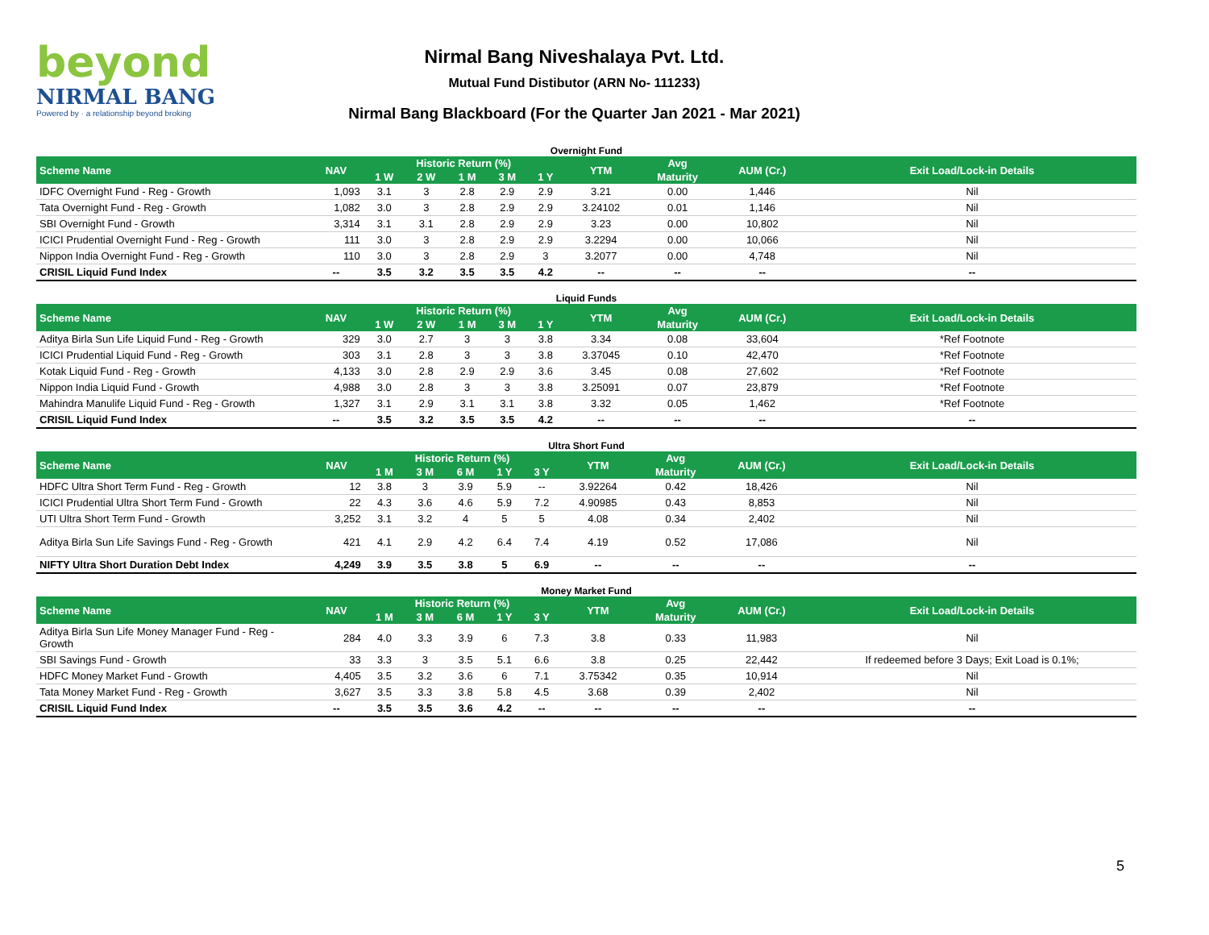beyond
NIRMAL BANG
Powered by · a relationship beyond broking
Nirmal Bang Niveshalaya Pvt. Ltd.
Mutual Fund Distibutor (ARN No- 111233)
Nirmal Bang Blackboard (For the Quarter Jan 2021 - Mar 2021)
Overnight Fund
| Scheme Name | NAV | Historic Return (%) | | | | | YTM | Avg | AUM (Cr.) | Exit Load/Lock-in Details |
| --- | --- | --- | --- | --- | --- | --- | --- | --- | --- | --- |
| | | 1 W | 2 W | 1 M | 3 M | 1 Y | | Maturity | | |
| IDFC Overnight Fund - Reg - Growth | 1,093 | 3.1 | 3 | 2.8 | 2.9 | 2.9 | 3.21 | 0.00 | 1,446 | Nil |
| Tata Overnight Fund - Reg - Growth | 1,082 | 3.0 | 3 | 2.8 | 2.9 | 2.9 | 3.24102 | 0.01 | 1,146 | Nil |
| SBI Overnight Fund - Growth | 3,314 | 3.1 | 3.1 | 2.8 | 2.9 | 2.9 | 3.23 | 0.00 | 10,802 | Nil |
| ICICI Prudential Overnight Fund - Reg - Growth | 111 | 3.0 | 3 | 2.8 | 2.9 | 2.9 | 3.2294 | 0.00 | 10,066 | Nil |
| Nippon India Overnight Fund - Reg - Growth | 110 | 3.0 | 3 | 2.8 | 2.9 | 3 | 3.2077 | 0.00 | 4,748 | Nil |
| CRISIL Liquid Fund Index | -- | 3.5 | 3.2 | 3.5 | 3.5 | 4.2 | -- | -- | -- | -- |
Liquid Funds
| Scheme Name | NAV | Historic Return (%) | | | | | YTM | Avg | AUM (Cr.) | Exit Load/Lock-in Details |
| --- | --- | --- | --- | --- | --- | --- | --- | --- | --- | --- |
| | | 1 W | 2 W | 1 M | 3 M | 1 Y | | Maturity | | |
| Aditya Birla Sun Life Liquid Fund - Reg - Growth | 329 | 3.0 | 2.7 | 3 | 3 | 3.8 | 3.34 | 0.08 | 33,604 | *Ref Footnote |
| ICICI Prudential Liquid Fund - Reg - Growth | 303 | 3.1 | 2.8 | 3 | 3 | 3.8 | 3.37045 | 0.10 | 42,470 | *Ref Footnote |
| Kotak Liquid Fund - Reg - Growth | 4,133 | 3.0 | 2.8 | 2.9 | 2.9 | 3.6 | 3.45 | 0.08 | 27,602 | *Ref Footnote |
| Nippon India Liquid Fund - Growth | 4,988 | 3.0 | 2.8 | 3 | 3 | 3.8 | 3.25091 | 0.07 | 23,879 | *Ref Footnote |
| Mahindra Manulife Liquid Fund - Reg - Growth | 1,327 | 3.1 | 2.9 | 3.1 | 3.1 | 3.8 | 3.32 | 0.05 | 1,462 | *Ref Footnote |
| CRISIL Liquid Fund Index | -- | 3.5 | 3.2 | 3.5 | 3.5 | 4.2 | -- | -- | -- | -- |
Ultra Short Fund
| Scheme Name | NAV | Historic Return (%) | | | | | YTM | Avg | AUM (Cr.) | Exit Load/Lock-in Details |
| --- | --- | --- | --- | --- | --- | --- | --- | --- | --- | --- |
| | | 1 M | 3 M | 6 M | 1 Y | 3 Y | | Maturity | | |
| HDFC Ultra Short Term Fund - Reg - Growth | 12 | 3.8 | 3 | 3.9 | 5.9 | -- | 3.92264 | 0.42 | 18,426 | Nil |
| ICICI Prudential Ultra Short Term Fund - Growth | 22 | 4.3 | 3.6 | 4.6 | 5.9 | 7.2 | 4.90985 | 0.43 | 8,853 | Nil |
| UTI Ultra Short Term Fund - Growth | 3,252 | 3.1 | 3.2 | 4 | 5 | 5 | 4.08 | 0.34 | 2,402 | Nil |
| Aditya Birla Sun Life Savings Fund - Reg - Growth | 421 | 4.1 | 2.9 | 4.2 | 6.4 | 7.4 | 4.19 | 0.52 | 17,086 | Nil |
| NIFTY Ultra Short Duration Debt Index | 4,249 | 3.9 | 3.5 | 3.8 | 5 | 6.9 | -- | -- | -- | -- |
Money Market Fund
| Scheme Name | NAV | Historic Return (%) | | | | | YTM | Avg | AUM (Cr.) | Exit Load/Lock-in Details |
| --- | --- | --- | --- | --- | --- | --- | --- | --- | --- | --- |
| | | 1 M | 3 M | 6 M | 1 Y | 3 Y | | Maturity | | |
| Aditya Birla Sun Life Money Manager Fund - Reg - Growth | 284 | 4.0 | 3.3 | 3.9 | 6 | 7.3 | 3.8 | 0.33 | 11,983 | Nil |
| SBI Savings Fund - Growth | 33 | 3.3 | 3 | 3.5 | 5.1 | 6.6 | 3.8 | 0.25 | 22,442 | If redeemed before 3 Days; Exit Load is 0.1%; |
| HDFC Money Market Fund - Growth | 4,405 | 3.5 | 3.2 | 3.6 | 6 | 7.1 | 3.75342 | 0.35 | 10,914 | Nil |
| Tata Money Market Fund - Reg - Growth | 3,627 | 3.5 | 3.3 | 3.8 | 5.8 | 4.5 | 3.68 | 0.39 | 2,402 | Nil |
| CRISIL Liquid Fund Index | -- | 3.5 | 3.5 | 3.6 | 4.2 | -- | -- | -- | -- | -- |
5